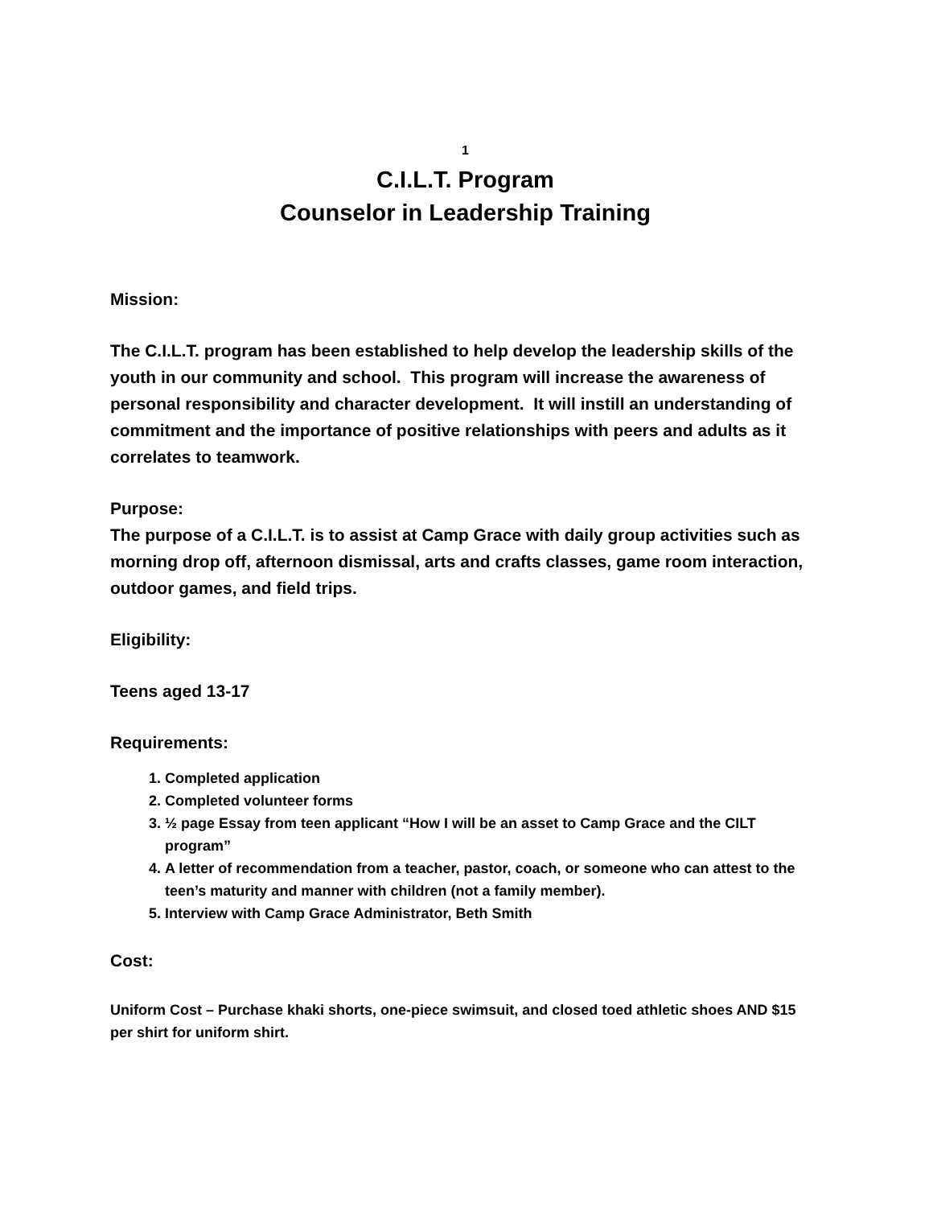1
C.I.L.T. Program
Counselor in Leadership Training
Mission:
The C.I.L.T. program has been established to help develop the leadership skills of the youth in our community and school. This program will increase the awareness of personal responsibility and character development. It will instill an understanding of commitment and the importance of positive relationships with peers and adults as it correlates to teamwork.
Purpose:
The purpose of a C.I.L.T. is to assist at Camp Grace with daily group activities such as morning drop off, afternoon dismissal, arts and crafts classes, game room interaction, outdoor games, and field trips.
Eligibility:
Teens aged 13-17
Requirements:
1. Completed application
2. Completed volunteer forms
3. ½ page Essay from teen applicant “How I will be an asset to Camp Grace and the CILT program”
4. A letter of recommendation from a teacher, pastor, coach, or someone who can attest to the teen’s maturity and manner with children (not a family member).
5. Interview with Camp Grace Administrator, Beth Smith
Cost:
Uniform Cost – Purchase khaki shorts, one-piece swimsuit, and closed toed athletic shoes AND $15 per shirt for uniform shirt.